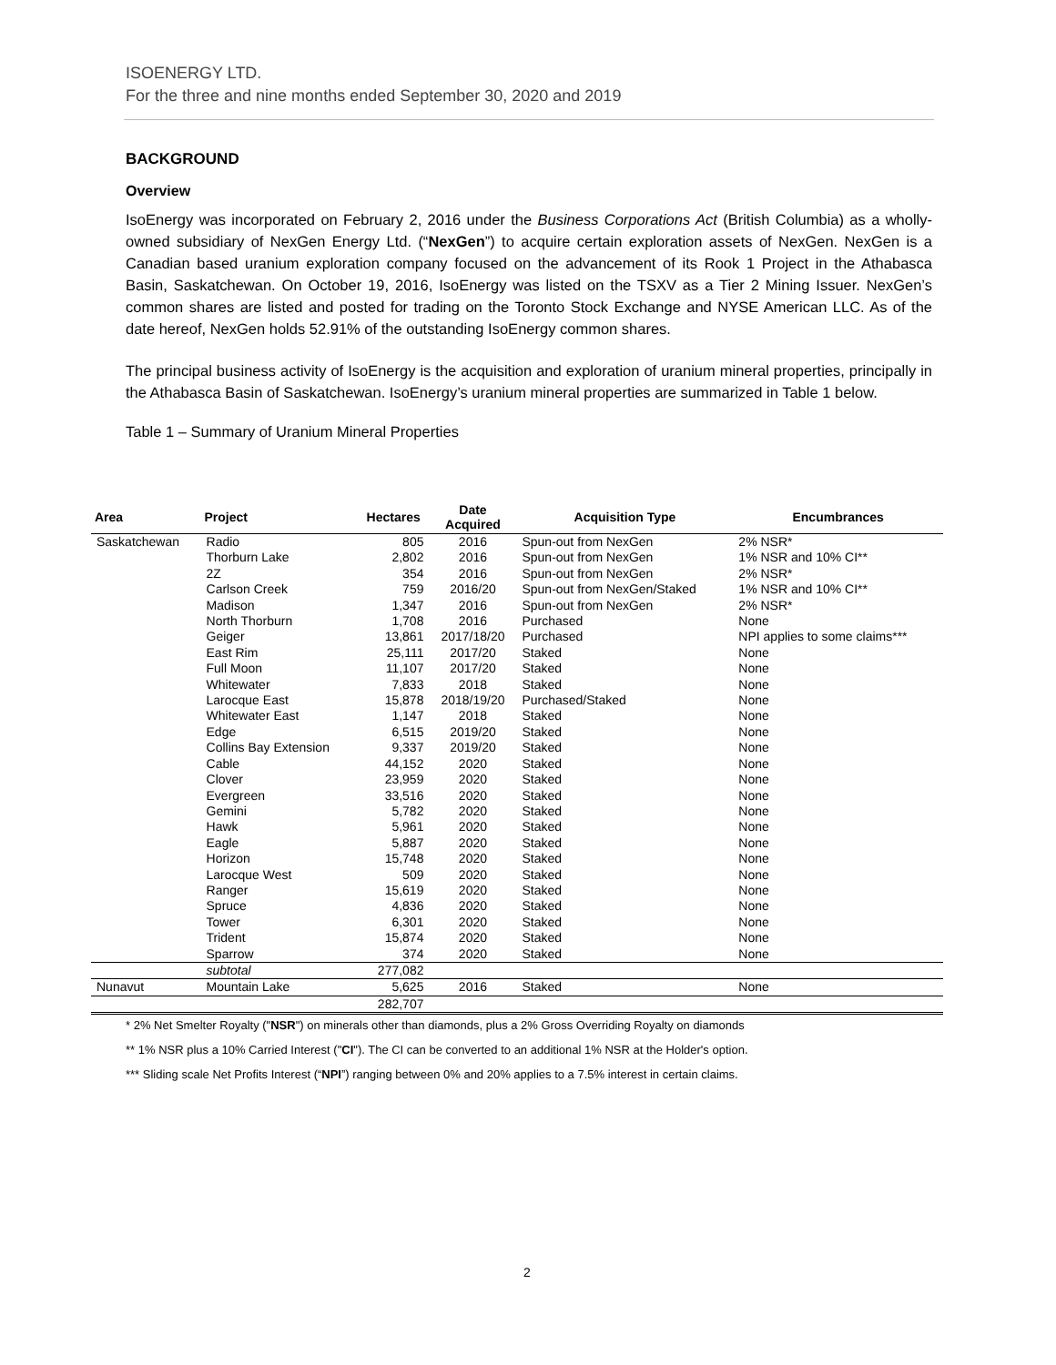ISOENERGY LTD.
For the three and nine months ended September 30, 2020 and 2019
BACKGROUND
Overview
IsoEnergy was incorporated on February 2, 2016 under the Business Corporations Act (British Columbia) as a wholly-owned subsidiary of NexGen Energy Ltd. (“NexGen”) to acquire certain exploration assets of NexGen. NexGen is a Canadian based uranium exploration company focused on the advancement of its Rook 1 Project in the Athabasca Basin, Saskatchewan. On October 19, 2016, IsoEnergy was listed on the TSXV as a Tier 2 Mining Issuer. NexGen’s common shares are listed and posted for trading on the Toronto Stock Exchange and NYSE American LLC. As of the date hereof, NexGen holds 52.91% of the outstanding IsoEnergy common shares.
The principal business activity of IsoEnergy is the acquisition and exploration of uranium mineral properties, principally in the Athabasca Basin of Saskatchewan. IsoEnergy’s uranium mineral properties are summarized in Table 1 below.
Table 1 – Summary of Uranium Mineral Properties
| Area | Project | Hectares | Date Acquired | Acquisition Type | Encumbrances |
| --- | --- | --- | --- | --- | --- |
| Saskatchewan | Radio | 805 | 2016 | Spun-out from NexGen | 2% NSR* |
| | Thorburn Lake | 2,802 | 2016 | Spun-out from NexGen | 1% NSR and 10% CI** |
| | 2Z | 354 | 2016 | Spun-out from NexGen | 2% NSR* |
| | Carlson Creek | 759 | 2016/20 | Spun-out from NexGen/Staked | 1% NSR and 10% CI** |
| | Madison | 1,347 | 2016 | Spun-out from NexGen | 2% NSR* |
| | North Thorburn | 1,708 | 2016 | Purchased | None |
| | Geiger | 13,861 | 2017/18/20 | Purchased | NPI applies to some claims*** |
| | East Rim | 25,111 | 2017/20 | Staked | None |
| | Full Moon | 11,107 | 2017/20 | Staked | None |
| | Whitewater | 7,833 | 2018 | Staked | None |
| | Larocque East | 15,878 | 2018/19/20 | Purchased/Staked | None |
| | Whitewater East | 1,147 | 2018 | Staked | None |
| | Edge | 6,515 | 2019/20 | Staked | None |
| | Collins Bay Extension | 9,337 | 2019/20 | Staked | None |
| | Cable | 44,152 | 2020 | Staked | None |
| | Clover | 23,959 | 2020 | Staked | None |
| | Evergreen | 33,516 | 2020 | Staked | None |
| | Gemini | 5,782 | 2020 | Staked | None |
| | Hawk | 5,961 | 2020 | Staked | None |
| | Eagle | 5,887 | 2020 | Staked | None |
| | Horizon | 15,748 | 2020 | Staked | None |
| | Larocque West | 509 | 2020 | Staked | None |
| | Ranger | 15,619 | 2020 | Staked | None |
| | Spruce | 4,836 | 2020 | Staked | None |
| | Tower | 6,301 | 2020 | Staked | None |
| | Trident | 15,874 | 2020 | Staked | None |
| | Sparrow | 374 | 2020 | Staked | None |
| | subtotal | 277,082 | | | |
| Nunavut | Mountain Lake | 5,625 | 2016 | Staked | None |
| | | 282,707 | | | |
* 2% Net Smelter Royalty ("NSR") on minerals other than diamonds, plus a 2% Gross Overriding Royalty on diamonds
** 1% NSR plus a 10% Carried Interest ("CI"). The CI can be converted to an additional 1% NSR at the Holder's option.
*** Sliding scale Net Profits Interest (“NPI”) ranging between 0% and 20% applies to a 7.5% interest in certain claims.
2